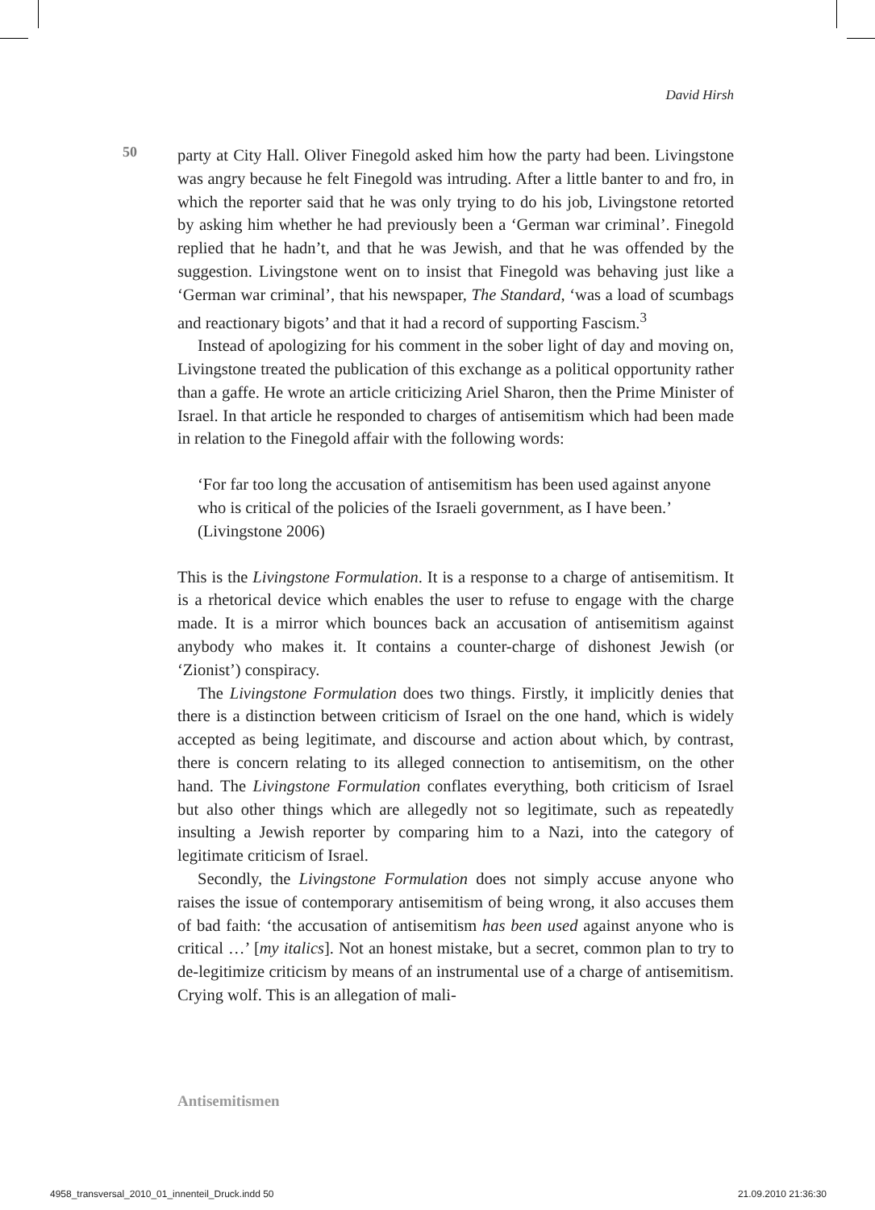David Hirsh
50
party at City Hall. Oliver Finegold asked him how the party had been. Livingstone was angry because he felt Finegold was intruding. After a little banter to and fro, in which the reporter said that he was only trying to do his job, Livingstone retorted by asking him whether he had previously been a ‘German war criminal’. Finegold replied that he hadn’t, and that he was Jewish, and that he was offended by the suggestion. Livingstone went on to insist that Finegold was behaving just like a ‘German war criminal’, that his newspaper, The Standard, ‘was a load of scumbags and reactionary bigots’ and that it had a record of supporting Fascism.<sup>3</sup>
Instead of apologizing for his comment in the sober light of day and moving on, Livingstone treated the publication of this exchange as a political opportunity rather than a gaffe. He wrote an article criticizing Ariel Sharon, then the Prime Minister of Israel. In that article he responded to charges of antisemitism which had been made in relation to the Finegold affair with the following words:
‘For far too long the accusation of antisemitism has been used against anyone who is critical of the policies of the Israeli government, as I have been.’ (Livingstone 2006)
This is the Livingstone Formulation. It is a response to a charge of antisemitism. It is a rhetorical device which enables the user to refuse to engage with the charge made. It is a mirror which bounces back an accusation of antisemitism against anybody who makes it. It contains a counter-charge of dishonest Jewish (or ‘Zionist’) conspiracy.
The Livingstone Formulation does two things. Firstly, it implicitly denies that there is a distinction between criticism of Israel on the one hand, which is widely accepted as being legitimate, and discourse and action about which, by contrast, there is concern relating to its alleged connection to antisemitism, on the other hand. The Livingstone Formulation conflates everything, both criticism of Israel but also other things which are allegedly not so legitimate, such as repeatedly insulting a Jewish reporter by comparing him to a Nazi, into the category of legitimate criticism of Israel.
Secondly, the Livingstone Formulation does not simply accuse anyone who raises the issue of contemporary antisemitism of being wrong, it also accuses them of bad faith: ‘the accusation of antisemitism has been used against anyone who is critical …’ [my italics]. Not an honest mistake, but a secret, common plan to try to de-legitimize criticism by means of an instrumental use of a charge of antisemitism. Crying wolf. This is an allegation of mali-
Antisemitismen
4958_transversal_2010_01_innenteil_Druck.indd 50
21.09.2010 21:36:30